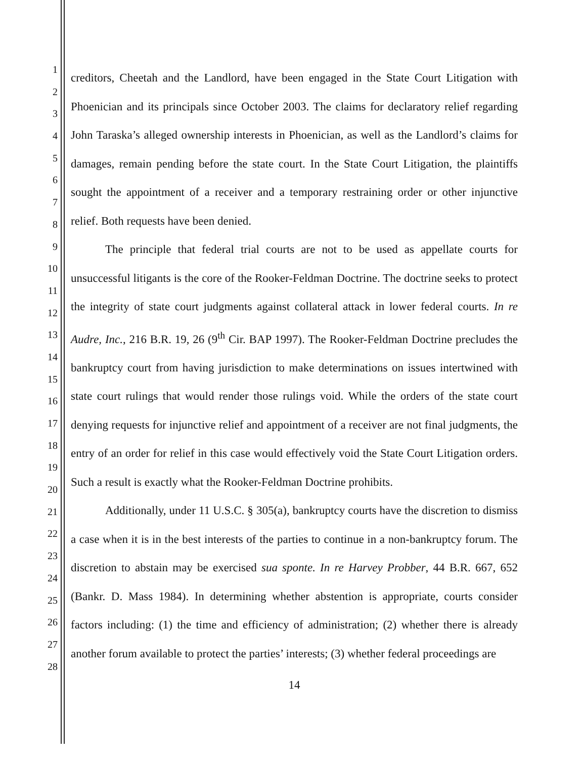1
2
3
4
5
6
7
8
9
10
11
12
13
14
15
16
17
18
19
20
21
22
23
24
25
26
27
28
creditors, Cheetah and the Landlord, have been engaged in the State Court Litigation with Phoenician and its principals since October 2003. The claims for declaratory relief regarding John Taraska’s alleged ownership interests in Phoenician, as well as the Landlord’s claims for damages, remain pending before the state court. In the State Court Litigation, the plaintiffs sought the appointment of a receiver and a temporary restraining order or other injunctive relief. Both requests have been denied.
The principle that federal trial courts are not to be used as appellate courts for unsuccessful litigants is the core of the Rooker-Feldman Doctrine. The doctrine seeks to protect the integrity of state court judgments against collateral attack in lower federal courts. In re Audre, Inc., 216 B.R. 19, 26 (9<sup>th</sup> Cir. BAP 1997). The Rooker-Feldman Doctrine precludes the bankruptcy court from having jurisdiction to make determinations on issues intertwined with state court rulings that would render those rulings void. While the orders of the state court denying requests for injunctive relief and appointment of a receiver are not final judgments, the entry of an order for relief in this case would effectively void the State Court Litigation orders. Such a result is exactly what the Rooker-Feldman Doctrine prohibits.
Additionally, under 11 U.S.C. § 305(a), bankruptcy courts have the discretion to dismiss a case when it is in the best interests of the parties to continue in a non-bankruptcy forum. The discretion to abstain may be exercised sua sponte. In re Harvey Probber, 44 B.R. 667, 652 (Bankr. D. Mass 1984). In determining whether abstention is appropriate, courts consider factors including: (1) the time and efficiency of administration; (2) whether there is already another forum available to protect the parties’ interests; (3) whether federal proceedings are
14